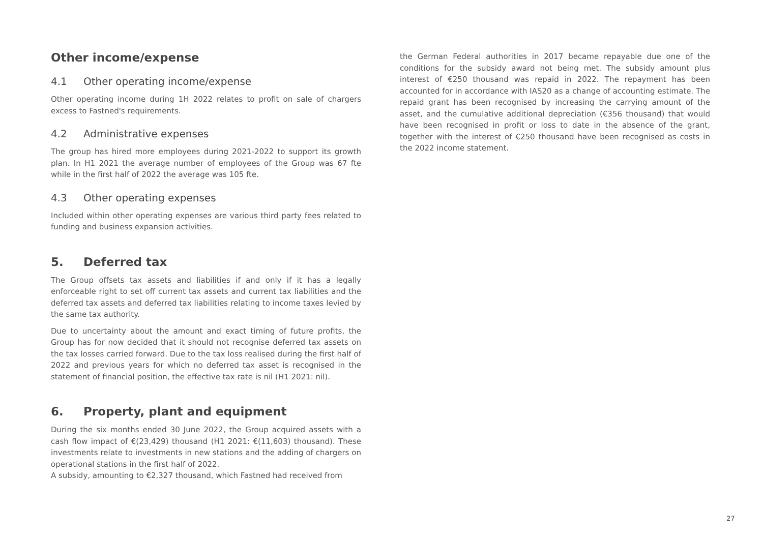Other income/expense
4.1 Other operating income/expense
Other operating income during 1H 2022 relates to profit on sale of chargers excess to Fastned's requirements.
4.2 Administrative expenses
The group has hired more employees during 2021-2022 to support its growth plan. In H1 2021 the average number of employees of the Group was 67 fte while in the first half of 2022 the average was 105 fte.
4.3 Other operating expenses
Included within other operating expenses are various third party fees related to funding and business expansion activities.
5. Deferred tax
The Group offsets tax assets and liabilities if and only if it has a legally enforceable right to set off current tax assets and current tax liabilities and the deferred tax assets and deferred tax liabilities relating to income taxes levied by the same tax authority.
Due to uncertainty about the amount and exact timing of future profits, the Group has for now decided that it should not recognise deferred tax assets on the tax losses carried forward. Due to the tax loss realised during the first half of 2022 and previous years for which no deferred tax asset is recognised in the statement of financial position, the effective tax rate is nil (H1 2021: nil).
6. Property, plant and equipment
During the six months ended 30 June 2022, the Group acquired assets with a cash flow impact of €(23,429) thousand (H1 2021: €(11,603) thousand). These investments relate to investments in new stations and the adding of chargers on operational stations in the first half of 2022.
A subsidy, amounting to €2,327 thousand, which Fastned had received from
the German Federal authorities in 2017 became repayable due one of the conditions for the subsidy award not being met. The subsidy amount plus interest of €250 thousand was repaid in 2022. The repayment has been accounted for in accordance with IAS20 as a change of accounting estimate. The repaid grant has been recognised by increasing the carrying amount of the asset, and the cumulative additional depreciation (€356 thousand) that would have been recognised in profit or loss to date in the absence of the grant, together with the interest of €250 thousand have been recognised as costs in the 2022 income statement.
27